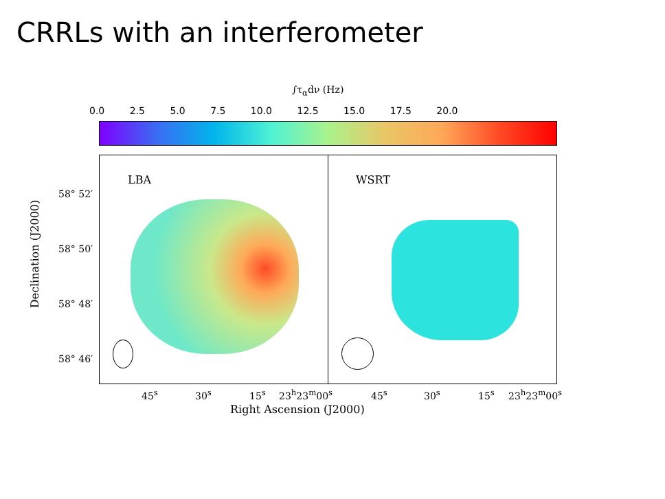CRRLs with an interferometer
∫τ<sub>α</sub>dν (Hz)
0.0 2.5 5.0 7.5 10.0 12.5 15.0 17.5 20.0
LBA WSRT
58° 52′
58° 50′
58° 48′
58° 46′
Declination (J2000)
45<sup>s</sup> 30<sup>s</sup> 15<sup>s</sup> 23<sup>h</sup>23<sup>m</sup>00<sup>s</sup> 45<sup>s</sup> 30<sup>s</sup> 15<sup>s</sup> 23<sup>h</sup>23<sup>m</sup>00<sup>s</sup>
Right Ascension (J2000)